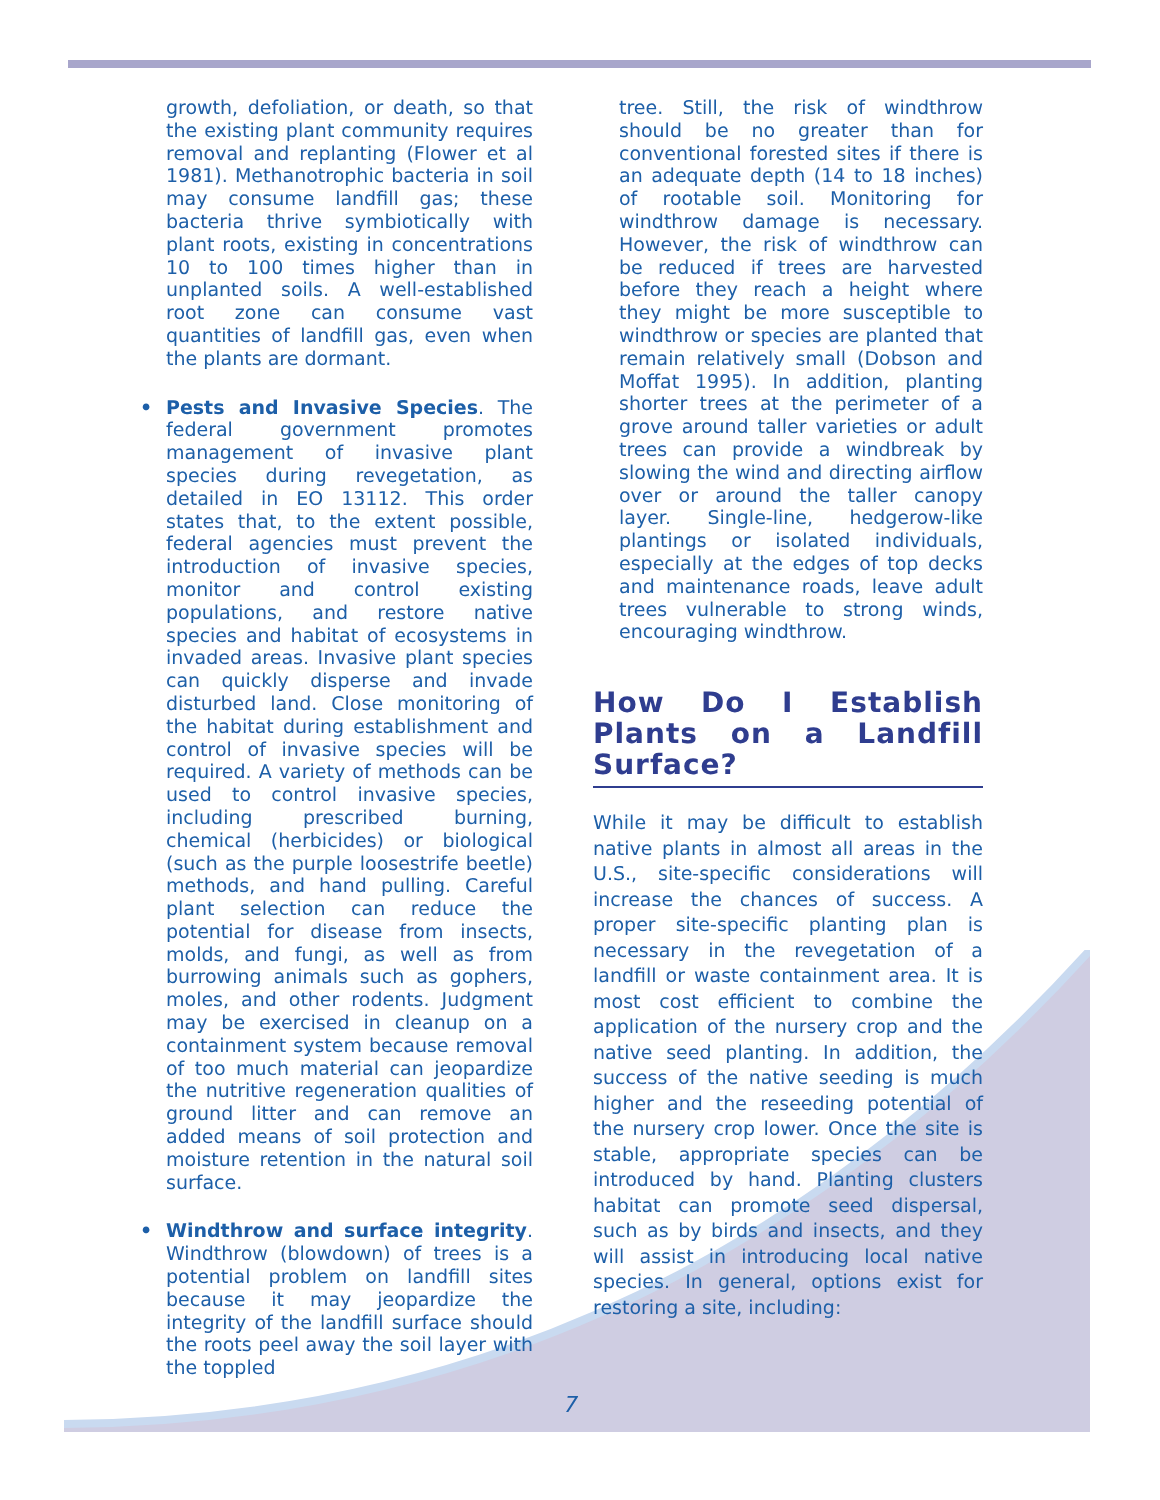growth, defoliation, or death, so that the existing plant community requires removal and replanting (Flower et al 1981). Methanotrophic bacteria in soil may consume landfill gas; these bacteria thrive symbiotically with plant roots, existing in concentrations 10 to 100 times higher than in unplanted soils. A well-established root zone can consume vast quantities of landfill gas, even when the plants are dormant.
• Pests and Invasive Species. The federal government promotes management of invasive plant species during revegetation, as detailed in EO 13112. This order states that, to the extent possible, federal agencies must prevent the introduction of invasive species, monitor and control existing populations, and restore native species and habitat of ecosystems in invaded areas. Invasive plant species can quickly disperse and invade disturbed land. Close monitoring of the habitat during establishment and control of invasive species will be required. A variety of methods can be used to control invasive species, including prescribed burning, chemical (herbicides) or biological (such as the purple loosestrife beetle) methods, and hand pulling. Careful plant selection can reduce the potential for disease from insects, molds, and fungi, as well as from burrowing animals such as gophers, moles, and other rodents. Judgment may be exercised in cleanup on a containment system because removal of too much material can jeopardize the nutritive regeneration qualities of ground litter and can remove an added means of soil protection and moisture retention in the natural soil surface.
• Windthrow and surface integrity. Windthrow (blowdown) of trees is a potential problem on landfill sites because it may jeopardize the integrity of the landfill surface should the roots peel away the soil layer with the toppled
tree. Still, the risk of windthrow should be no greater than for conventional forested sites if there is an adequate depth (14 to 18 inches) of rootable soil. Monitoring for windthrow damage is necessary. However, the risk of windthrow can be reduced if trees are harvested before they reach a height where they might be more susceptible to windthrow or species are planted that remain relatively small (Dobson and Moffat 1995). In addition, planting shorter trees at the perimeter of a grove around taller varieties or adult trees can provide a windbreak by slowing the wind and directing airflow over or around the taller canopy layer. Single-line, hedgerow-like plantings or isolated individuals, especially at the edges of top decks and maintenance roads, leave adult trees vulnerable to strong winds, encouraging windthrow.
How Do I Establish Plants on a Landfill Surface?
While it may be difficult to establish native plants in almost all areas in the U.S., site-specific considerations will increase the chances of success. A proper site-specific planting plan is necessary in the revegetation of a landfill or waste containment area. It is most cost efficient to combine the application of the nursery crop and the native seed planting. In addition, the success of the native seeding is much higher and the reseeding potential of the nursery crop lower. Once the site is stable, appropriate species can be introduced by hand. Planting clusters habitat can promote seed dispersal, such as by birds and insects, and they will assist in introducing local native species. In general, options exist for restoring a site, including:
7